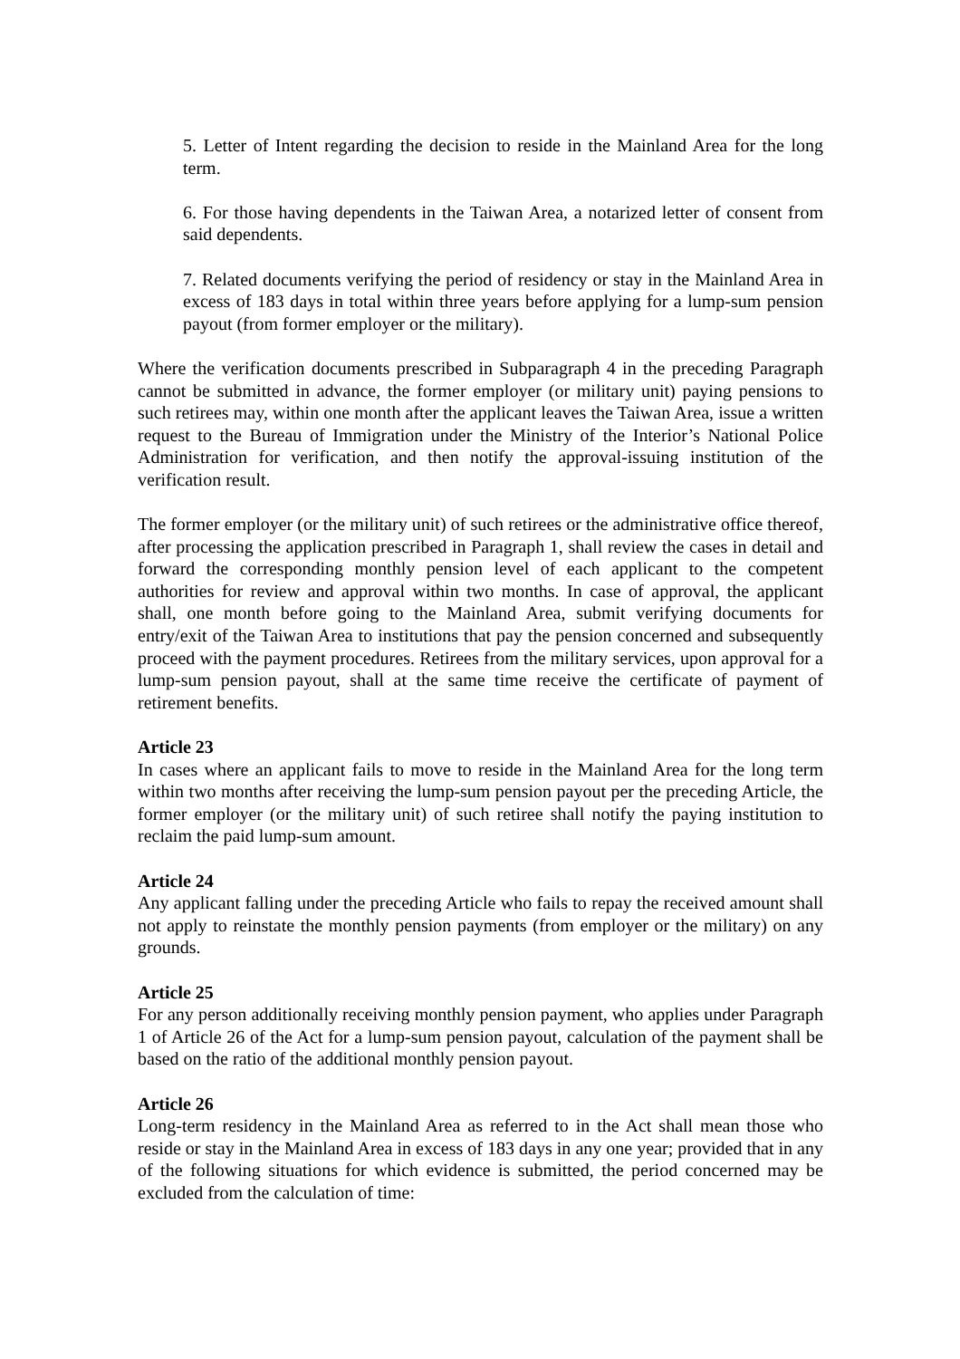5. Letter of Intent regarding the decision to reside in the Mainland Area for the long term.
6. For those having dependents in the Taiwan Area, a notarized letter of consent from said dependents.
7. Related documents verifying the period of residency or stay in the Mainland Area in excess of 183 days in total within three years before applying for a lump-sum pension payout (from former employer or the military).
Where the verification documents prescribed in Subparagraph 4 in the preceding Paragraph cannot be submitted in advance, the former employer (or military unit) paying pensions to such retirees may, within one month after the applicant leaves the Taiwan Area, issue a written request to the Bureau of Immigration under the Ministry of the Interior’s National Police Administration for verification, and then notify the approval-issuing institution of the verification result.
The former employer (or the military unit) of such retirees or the administrative office thereof, after processing the application prescribed in Paragraph 1, shall review the cases in detail and forward the corresponding monthly pension level of each applicant to the competent authorities for review and approval within two months. In case of approval, the applicant shall, one month before going to the Mainland Area, submit verifying documents for entry/exit of the Taiwan Area to institutions that pay the pension concerned and subsequently proceed with the payment procedures. Retirees from the military services, upon approval for a lump-sum pension payout, shall at the same time receive the certificate of payment of retirement benefits.
Article 23
In cases where an applicant fails to move to reside in the Mainland Area for the long term within two months after receiving the lump-sum pension payout per the preceding Article, the former employer (or the military unit) of such retiree shall notify the paying institution to reclaim the paid lump-sum amount.
Article 24
Any applicant falling under the preceding Article who fails to repay the received amount shall not apply to reinstate the monthly pension payments (from employer or the military) on any grounds.
Article 25
For any person additionally receiving monthly pension payment, who applies under Paragraph 1 of Article 26 of the Act for a lump-sum pension payout, calculation of the payment shall be based on the ratio of the additional monthly pension payout.
Article 26
Long-term residency in the Mainland Area as referred to in the Act shall mean those who reside or stay in the Mainland Area in excess of 183 days in any one year; provided that in any of the following situations for which evidence is submitted, the period concerned may be excluded from the calculation of time: